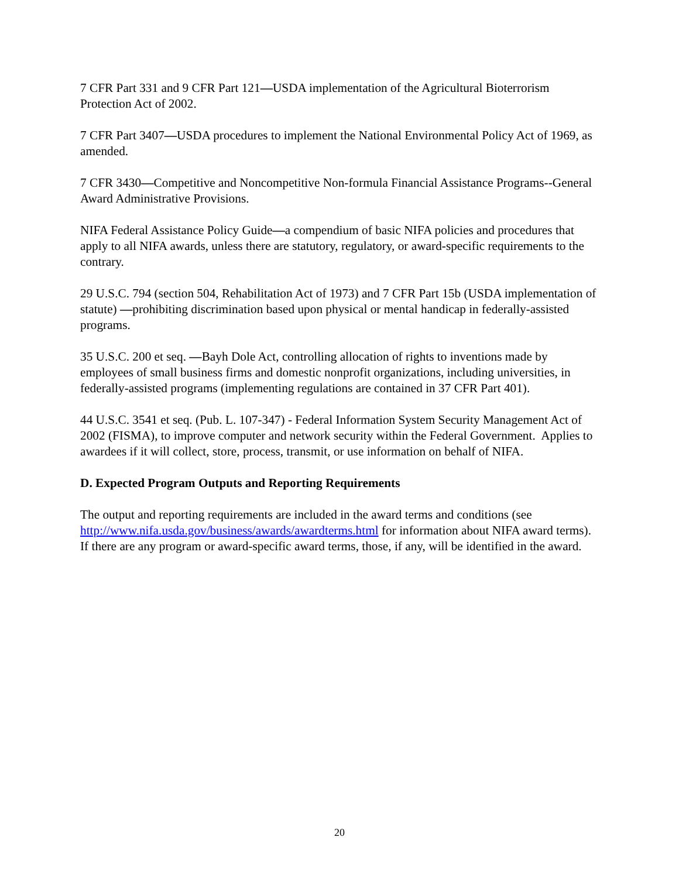7 CFR Part 331 and 9 CFR Part 121—USDA implementation of the Agricultural Bioterrorism Protection Act of 2002.
7 CFR Part 3407—USDA procedures to implement the National Environmental Policy Act of 1969, as amended.
7 CFR 3430—Competitive and Noncompetitive Non-formula Financial Assistance Programs--General Award Administrative Provisions.
NIFA Federal Assistance Policy Guide—a compendium of basic NIFA policies and procedures that apply to all NIFA awards, unless there are statutory, regulatory, or award-specific requirements to the contrary.
29 U.S.C. 794 (section 504, Rehabilitation Act of 1973) and 7 CFR Part 15b (USDA implementation of statute) —prohibiting discrimination based upon physical or mental handicap in federally-assisted programs.
35 U.S.C. 200 et seq. —Bayh Dole Act, controlling allocation of rights to inventions made by employees of small business firms and domestic nonprofit organizations, including universities, in federally-assisted programs (implementing regulations are contained in 37 CFR Part 401).
44 U.S.C. 3541 et seq. (Pub. L. 107-347) - Federal Information System Security Management Act of 2002 (FISMA), to improve computer and network security within the Federal Government. Applies to awardees if it will collect, store, process, transmit, or use information on behalf of NIFA.
D. Expected Program Outputs and Reporting Requirements
The output and reporting requirements are included in the award terms and conditions (see http://www.nifa.usda.gov/business/awards/awardterms.html for information about NIFA award terms). If there are any program or award-specific award terms, those, if any, will be identified in the award.
20